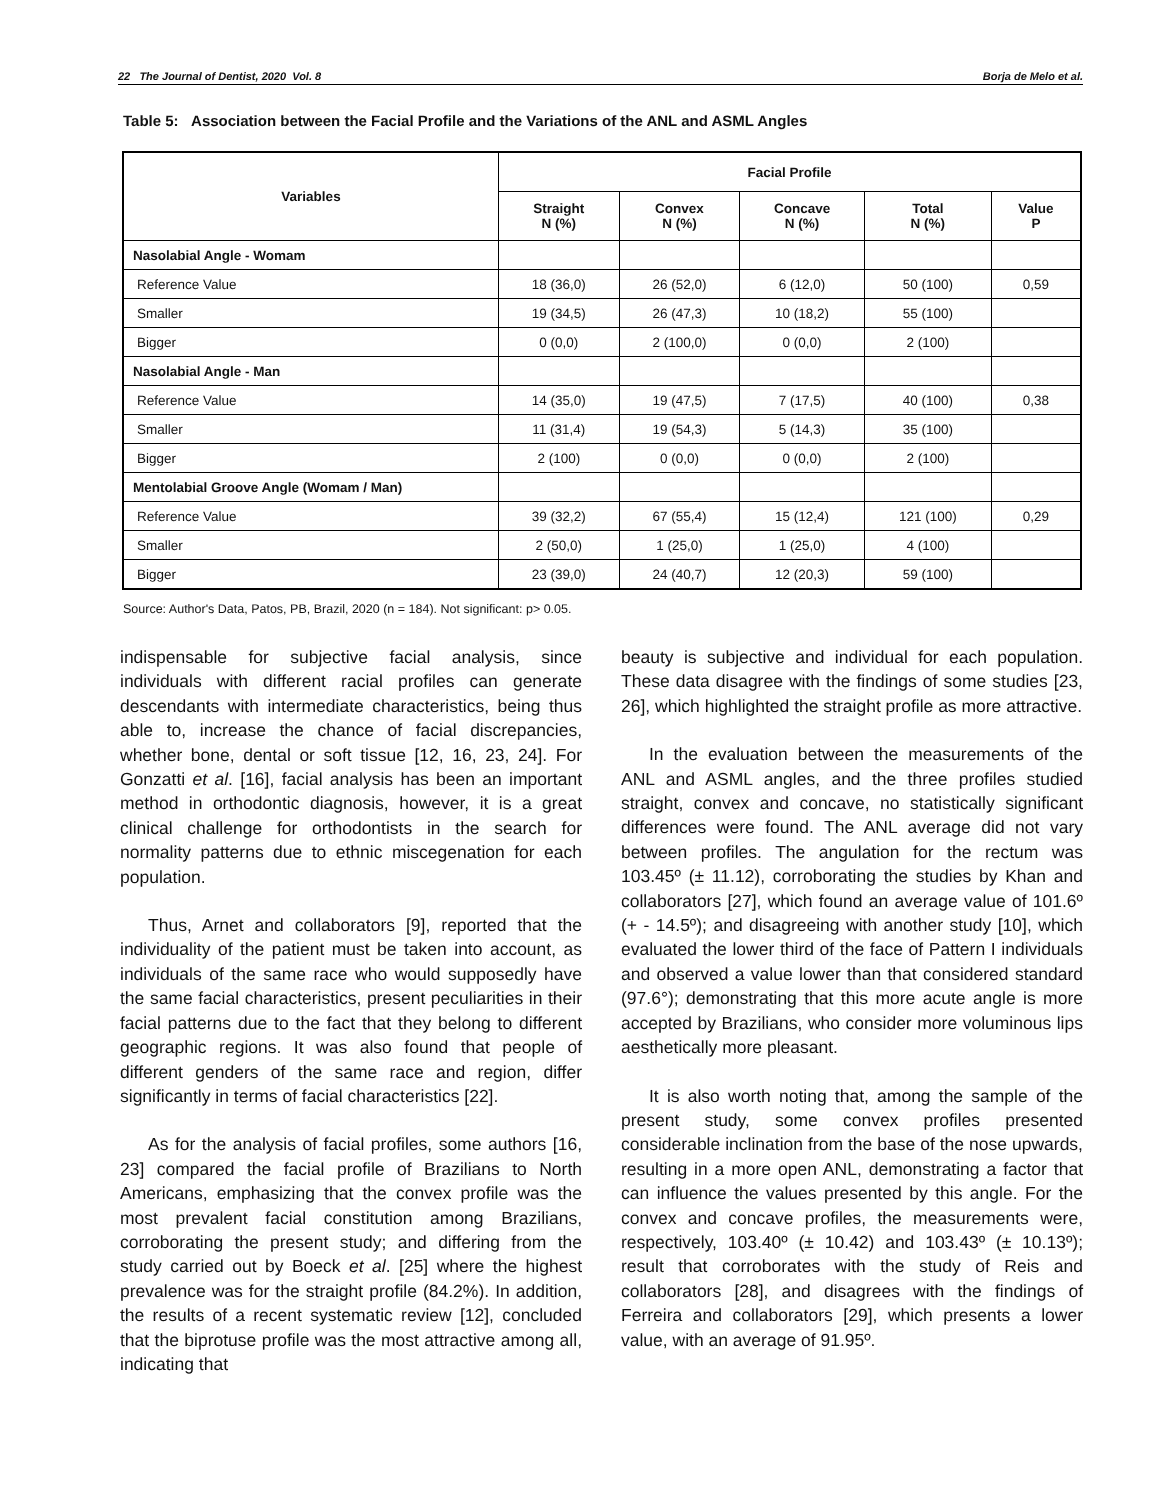22 The Journal of Dentist, 2020 Vol. 8 Borja de Melo et al.
Table 5: Association between the Facial Profile and the Variations of the ANL and ASML Angles
| Variables | Facial Profile | | | | |
| --- | --- | --- | --- | --- | --- |
| | Straight N (%) | Convex N (%) | Concave N (%) | Total N (%) | Value P |
| Nasolabial Angle - Womam | | | | | |
| Reference Value | 18 (36,0) | 26 (52,0) | 6 (12,0) | 50 (100) | 0,59 |
| Smaller | 19 (34,5) | 26 (47,3) | 10 (18,2) | 55 (100) | |
| Bigger | 0 (0,0) | 2 (100,0) | 0 (0,0) | 2 (100) | |
| Nasolabial Angle - Man | | | | | |
| Reference Value | 14 (35,0) | 19 (47,5) | 7 (17,5) | 40 (100) | 0,38 |
| Smaller | 11 (31,4) | 19 (54,3) | 5 (14,3) | 35 (100) | |
| Bigger | 2 (100) | 0 (0,0) | 0 (0,0) | 2 (100) | |
| Mentolabial Groove Angle (Womam / Man) | | | | | |
| Reference Value | 39 (32,2) | 67 (55,4) | 15 (12,4) | 121 (100) | 0,29 |
| Smaller | 2 (50,0) | 1 (25,0) | 1 (25,0) | 4 (100) | |
| Bigger | 23 (39,0) | 24 (40,7) | 12 (20,3) | 59 (100) | |
Source: Author's Data, Patos, PB, Brazil, 2020 (n = 184). Not significant: p> 0.05.
indispensable for subjective facial analysis, since individuals with different racial profiles can generate descendants with intermediate characteristics, being thus able to, increase the chance of facial discrepancies, whether bone, dental or soft tissue [12, 16, 23, 24]. For Gonzatti et al. [16], facial analysis has been an important method in orthodontic diagnosis, however, it is a great clinical challenge for orthodontists in the search for normality patterns due to ethnic miscegenation for each population.
Thus, Arnet and collaborators [9], reported that the individuality of the patient must be taken into account, as individuals of the same race who would supposedly have the same facial characteristics, present peculiarities in their facial patterns due to the fact that they belong to different geographic regions. It was also found that people of different genders of the same race and region, differ significantly in terms of facial characteristics [22].
As for the analysis of facial profiles, some authors [16, 23] compared the facial profile of Brazilians to North Americans, emphasizing that the convex profile was the most prevalent facial constitution among Brazilians, corroborating the present study; and differing from the study carried out by Boeck et al. [25] where the highest prevalence was for the straight profile (84.2%). In addition, the results of a recent systematic review [12], concluded that the biprotuse profile was the most attractive among all, indicating that
beauty is subjective and individual for each population. These data disagree with the findings of some studies [23, 26], which highlighted the straight profile as more attractive.
In the evaluation between the measurements of the ANL and ASML angles, and the three profiles studied straight, convex and concave, no statistically significant differences were found. The ANL average did not vary between profiles. The angulation for the rectum was 103.45º (± 11.12), corroborating the studies by Khan and collaborators [27], which found an average value of 101.6º (+ - 14.5º); and disagreeing with another study [10], which evaluated the lower third of the face of Pattern I individuals and observed a value lower than that considered standard (97.6°); demonstrating that this more acute angle is more accepted by Brazilians, who consider more voluminous lips aesthetically more pleasant.
It is also worth noting that, among the sample of the present study, some convex profiles presented considerable inclination from the base of the nose upwards, resulting in a more open ANL, demonstrating a factor that can influence the values presented by this angle. For the convex and concave profiles, the measurements were, respectively, 103.40º (± 10.42) and 103.43º (± 10.13º); result that corroborates with the study of Reis and collaborators [28], and disagrees with the findings of Ferreira and collaborators [29], which presents a lower value, with an average of 91.95º.